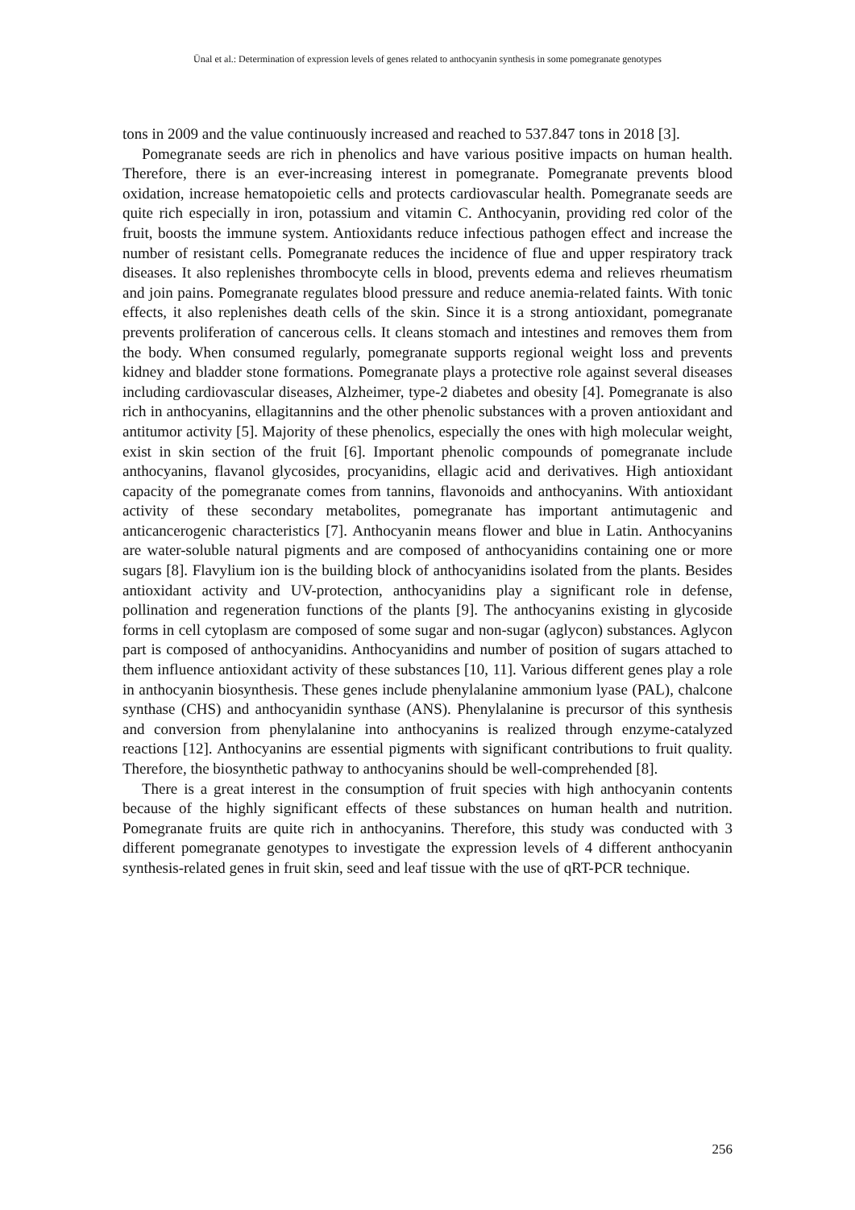Ünal et al.: Determination of expression levels of genes related to anthocyanin synthesis in some pomegranate genotypes
tons in 2009 and the value continuously increased and reached to 537.847 tons in 2018 [3].
Pomegranate seeds are rich in phenolics and have various positive impacts on human health. Therefore, there is an ever-increasing interest in pomegranate. Pomegranate prevents blood oxidation, increase hematopoietic cells and protects cardiovascular health. Pomegranate seeds are quite rich especially in iron, potassium and vitamin C. Anthocyanin, providing red color of the fruit, boosts the immune system. Antioxidants reduce infectious pathogen effect and increase the number of resistant cells. Pomegranate reduces the incidence of flue and upper respiratory track diseases. It also replenishes thrombocyte cells in blood, prevents edema and relieves rheumatism and join pains. Pomegranate regulates blood pressure and reduce anemia-related faints. With tonic effects, it also replenishes death cells of the skin. Since it is a strong antioxidant, pomegranate prevents proliferation of cancerous cells. It cleans stomach and intestines and removes them from the body. When consumed regularly, pomegranate supports regional weight loss and prevents kidney and bladder stone formations. Pomegranate plays a protective role against several diseases including cardiovascular diseases, Alzheimer, type-2 diabetes and obesity [4]. Pomegranate is also rich in anthocyanins, ellagitannins and the other phenolic substances with a proven antioxidant and antitumor activity [5]. Majority of these phenolics, especially the ones with high molecular weight, exist in skin section of the fruit [6]. Important phenolic compounds of pomegranate include anthocyanins, flavanol glycosides, procyanidins, ellagic acid and derivatives. High antioxidant capacity of the pomegranate comes from tannins, flavonoids and anthocyanins. With antioxidant activity of these secondary metabolites, pomegranate has important antimutagenic and anticancerogenic characteristics [7]. Anthocyanin means flower and blue in Latin. Anthocyanins are water-soluble natural pigments and are composed of anthocyanidins containing one or more sugars [8]. Flavylium ion is the building block of anthocyanidins isolated from the plants. Besides antioxidant activity and UV-protection, anthocyanidins play a significant role in defense, pollination and regeneration functions of the plants [9]. The anthocyanins existing in glycoside forms in cell cytoplasm are composed of some sugar and non-sugar (aglycon) substances. Aglycon part is composed of anthocyanidins. Anthocyanidins and number of position of sugars attached to them influence antioxidant activity of these substances [10, 11]. Various different genes play a role in anthocyanin biosynthesis. These genes include phenylalanine ammonium lyase (PAL), chalcone synthase (CHS) and anthocyanidin synthase (ANS). Phenylalanine is precursor of this synthesis and conversion from phenylalanine into anthocyanins is realized through enzyme-catalyzed reactions [12]. Anthocyanins are essential pigments with significant contributions to fruit quality. Therefore, the biosynthetic pathway to anthocyanins should be well-comprehended [8].
There is a great interest in the consumption of fruit species with high anthocyanin contents because of the highly significant effects of these substances on human health and nutrition. Pomegranate fruits are quite rich in anthocyanins. Therefore, this study was conducted with 3 different pomegranate genotypes to investigate the expression levels of 4 different anthocyanin synthesis-related genes in fruit skin, seed and leaf tissue with the use of qRT-PCR technique.
256